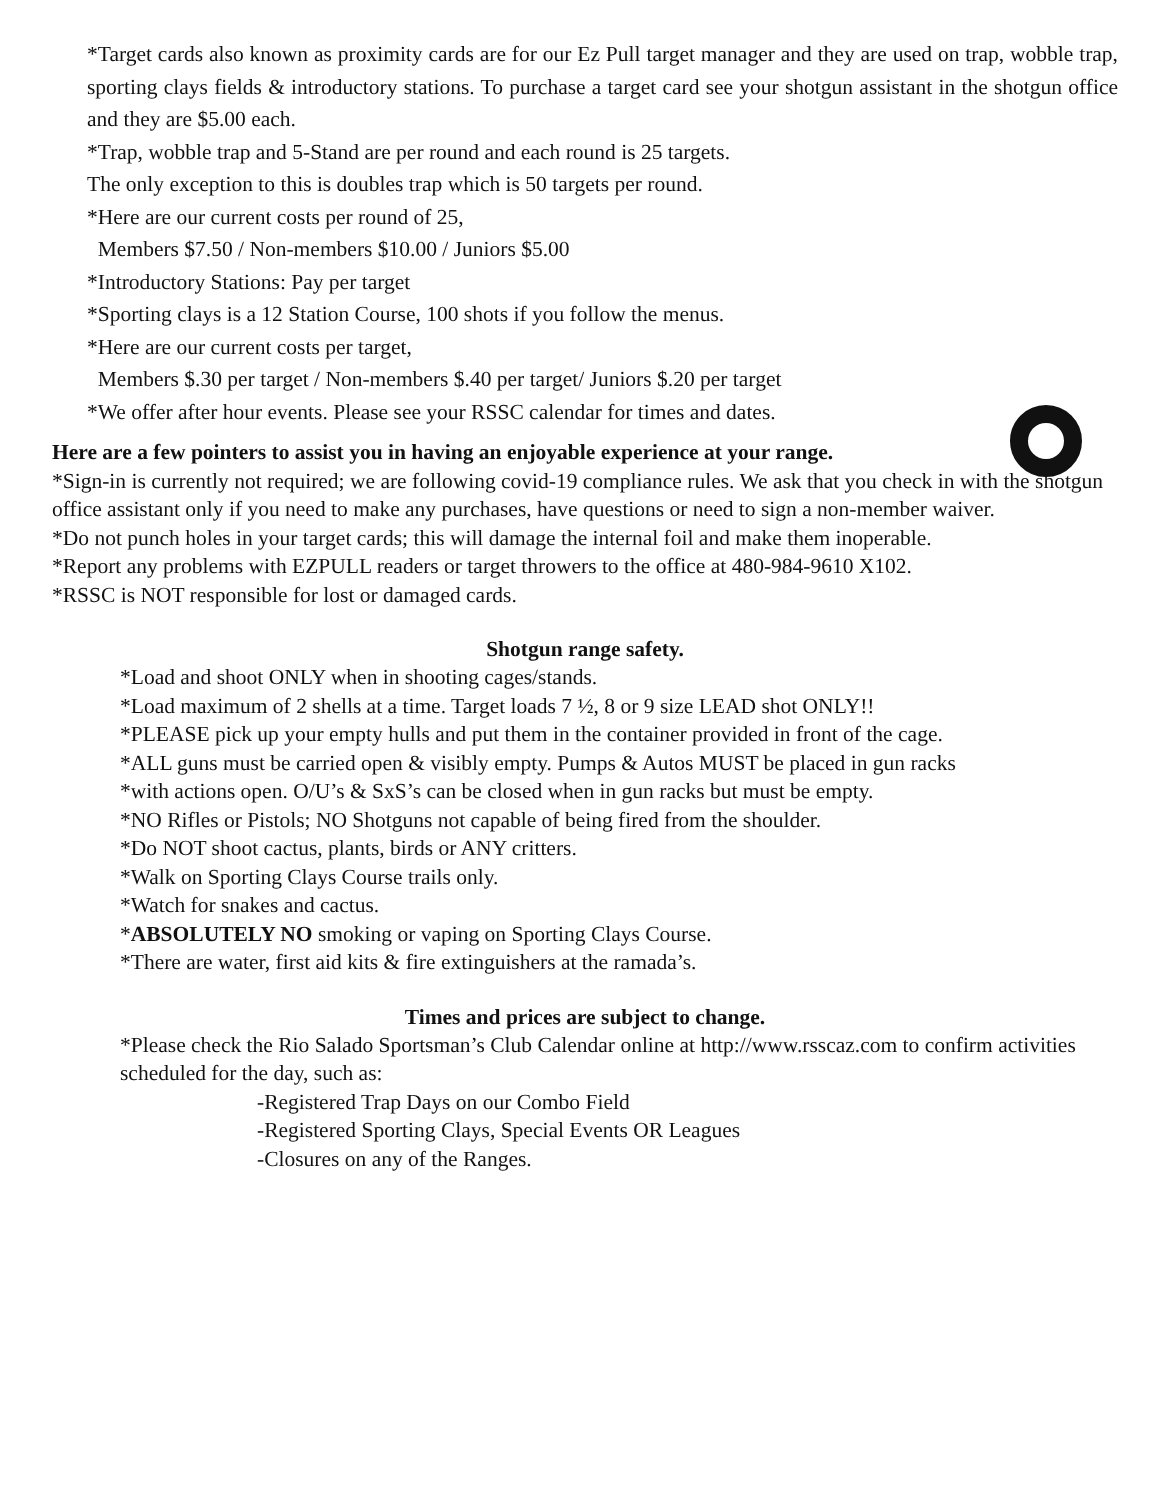*Target cards also known as proximity cards are for our Ez Pull target manager and they are used on trap, wobble trap, sporting clays fields & introductory stations. To purchase a target card see your shotgun assistant in the shotgun office and they are $5.00 each.
*Trap, wobble trap and 5-Stand are per round and each round is 25 targets.
The only exception to this is doubles trap which is 50 targets per round.
*Here are our current costs per round of 25,
Members $7.50 / Non-members $10.00 / Juniors $5.00
*Introductory Stations: Pay per target
*Sporting clays is a 12 Station Course, 100 shots if you follow the menus.
*Here are our current costs per target,
Members $.30 per target / Non-members $.40 per target/ Juniors $.20 per target
*We offer after hour events. Please see your RSSC calendar for times and dates.
Here are a few pointers to assist you in having an enjoyable experience at your range.
*Sign-in is currently not required; we are following covid-19 compliance rules. We ask that you check in with the shotgun office assistant only if you need to make any purchases, have questions or need to sign a non-member waiver.
*Do not punch holes in your target cards; this will damage the internal foil and make them inoperable.
*Report any problems with EZPULL readers or target throwers to the office at 480-984-9610 X102.
*RSSC is NOT responsible for lost or damaged cards.
Shotgun range safety.
*Load and shoot ONLY when in shooting cages/stands.
*Load maximum of 2 shells at a time. Target loads 7 ½, 8 or 9 size LEAD shot ONLY!!
*PLEASE pick up your empty hulls and put them in the container provided in front of the cage.
*ALL guns must be carried open & visibly empty. Pumps & Autos MUST be placed in gun racks
*with actions open. O/U’s & SxS’s can be closed when in gun racks but must be empty.
*NO Rifles or Pistols; NO Shotguns not capable of being fired from the shoulder.
*Do NOT shoot cactus, plants, birds or ANY critters.
*Walk on Sporting Clays Course trails only.
*Watch for snakes and cactus.
*ABSOLUTELY NO smoking or vaping on Sporting Clays Course.
*There are water, first aid kits & fire extinguishers at the ramada’s.
Times and prices are subject to change.
*Please check the Rio Salado Sportsman’s Club Calendar online at http://www.rsscaz.com to confirm activities scheduled for the day, such as:
-Registered Trap Days on our Combo Field
-Registered Sporting Clays, Special Events OR Leagues
-Closures on any of the Ranges.